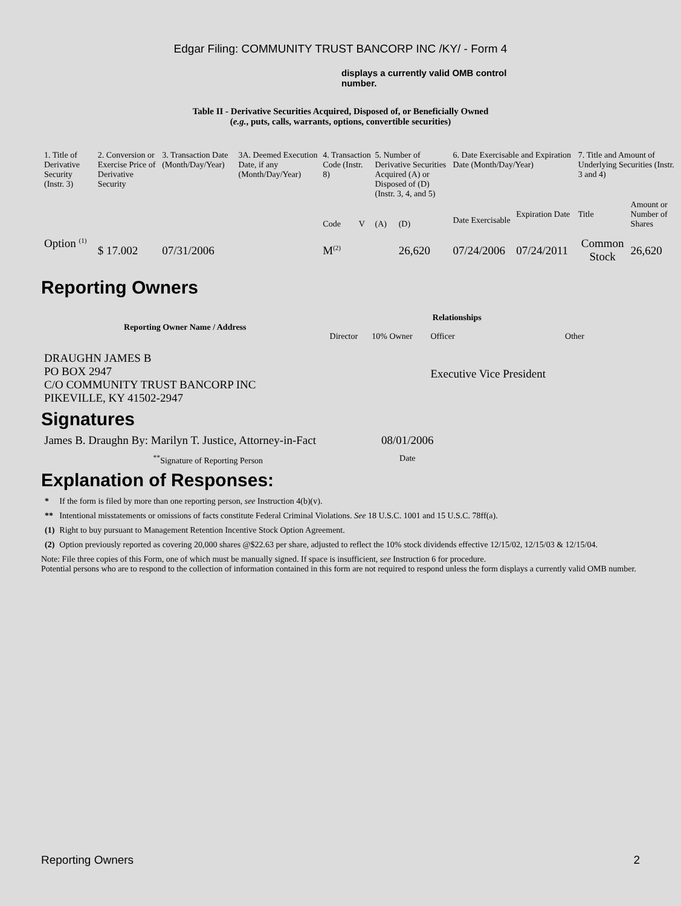Edgar Filing: COMMUNITY TRUST BANCORP INC /KY/ - Form 4
displays a currently valid OMB control number.
Table II - Derivative Securities Acquired, Disposed of, or Beneficially Owned
(e.g., puts, calls, warrants, options, convertible securities)
| 1. Title of Derivative Security (Instr. 3) | 2. Conversion or Exercise Price of Derivative Security | 3. Transaction Date (Month/Day/Year) | 3A. Deemed Execution Date, if any (Month/Day/Year) | 4. Transaction Code (Instr. 8) | | 5. Number of Derivative Securities Acquired (A) or Disposed of (D) (Instr. 3, 4, and 5) | | 6. Date Exercisable and Expiration Date (Month/Day/Year) | | 7. Title and Amount of Underlying Securities (Instr. 3 and 4) | |
| | | | | Code | V | (A) | (D) | Date Exercisable | Expiration Date | Title | Amount or Number of Shares |
| Option <sup>(1)</sup> | $ 17.002 | 07/31/2006 | | M<sup>(2)</sup> | | | 26,620 | 07/24/2006 | 07/24/2011 | Common Stock | 26,620 |
Reporting Owners
| Reporting Owner Name / Address | Relationships | | | |
| --- | --- | --- | --- | --- |
| | Director | 10% Owner | Officer | Other |
| DRAUGHN JAMES B PO BOX 2947 C/O COMMUNITY TRUST BANCORP INC PIKEVILLE, KY 41502-2947 | | | Executive Vice President | |
Signatures
| James B. Draughn By: Marilyn T. Justice, Attorney-in-Fact | 08/01/2006 |
| <sup>**</sup> Signature of Reporting Person | Date |
Explanation of Responses:
| * | If the form is filed by more than one reporting person, see Instruction 4(b)(v). |
| ** | Intentional misstatements or omissions of facts constitute Federal Criminal Violations. See 18 U.S.C. 1001 and 15 U.S.C. 78ff(a). |
| (1) | Right to buy pursuant to Management Retention Incentive Stock Option Agreement. |
| (2) | Option previously reported as covering 20,000 shares @$22.63 per share, adjusted to reflect the 10% stock dividends effective 12/15/02, 12/15/03 & 12/15/04. |
Note: File three copies of this Form, one of which must be manually signed. If space is insufficient, see Instruction 6 for procedure.
Potential persons who are to respond to the collection of information contained in this form are not required to respond unless the form displays a currently valid OMB number.
Reporting Owners 2